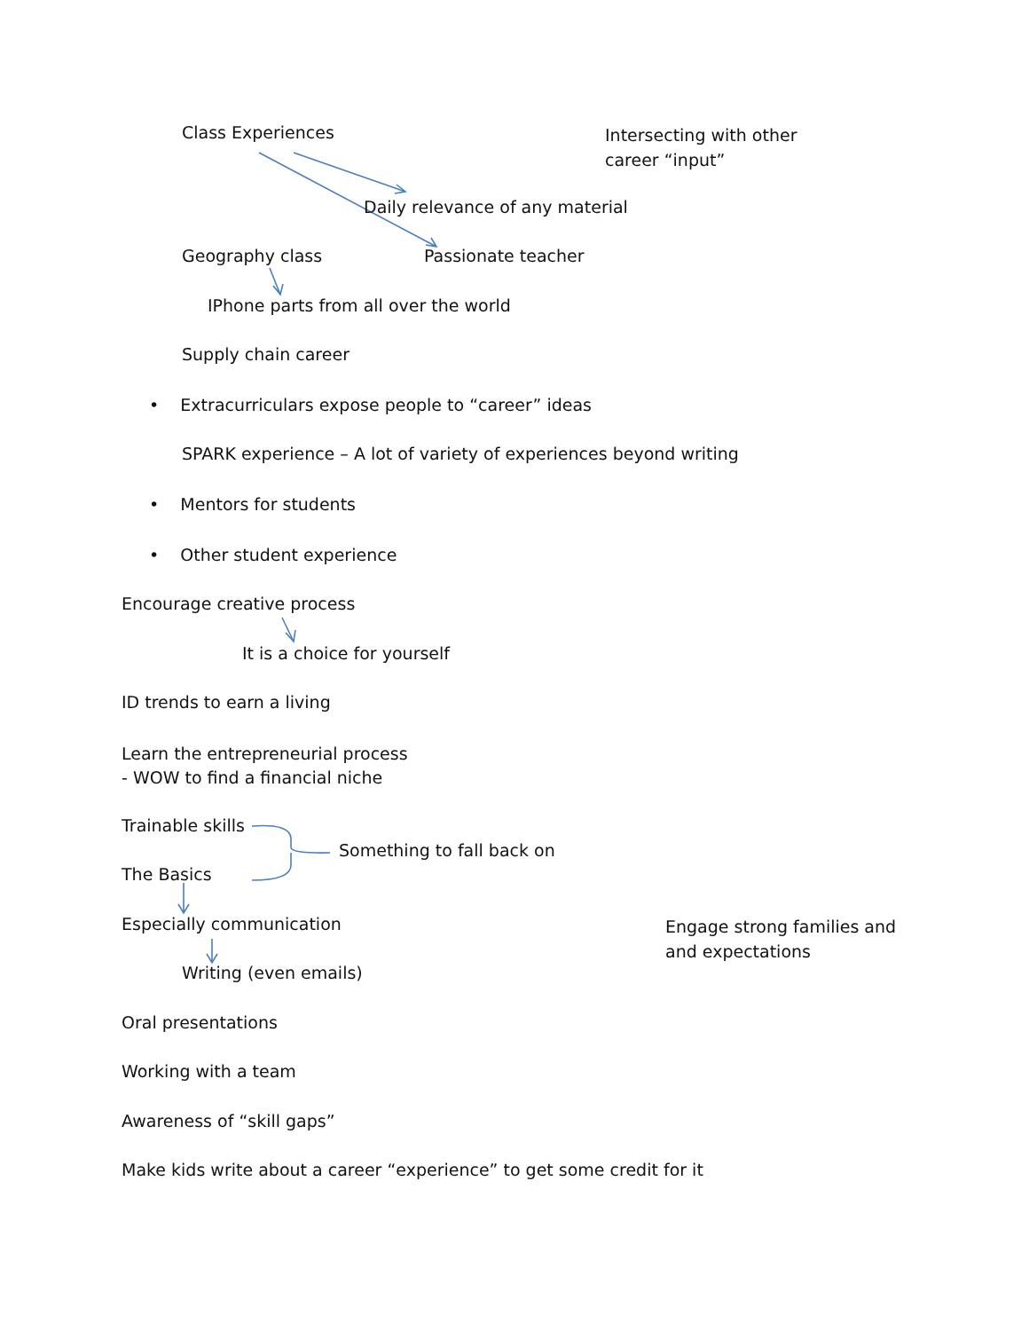Class Experiences
Intersecting with other
career “input”
Daily relevance of any material
Geography class Passionate teacher
IPhone parts from all over the world
Supply chain career
• Extracurriculars expose people to “career” ideas
SPARK experience – A lot of variety of experiences beyond writing
• Mentors for students
• Other student experience
Encourage creative process
It is a choice for yourself
ID trends to earn a living
Learn the entrepreneurial process
- WOW to find a financial niche
Trainable skills
Something to fall back on
The Basics
Especially communication
Engage strong families and
and expectations
Writing (even emails)
Oral presentations
Working with a team
Awareness of “skill gaps”
Make kids write about a career “experience” to get some credit for it